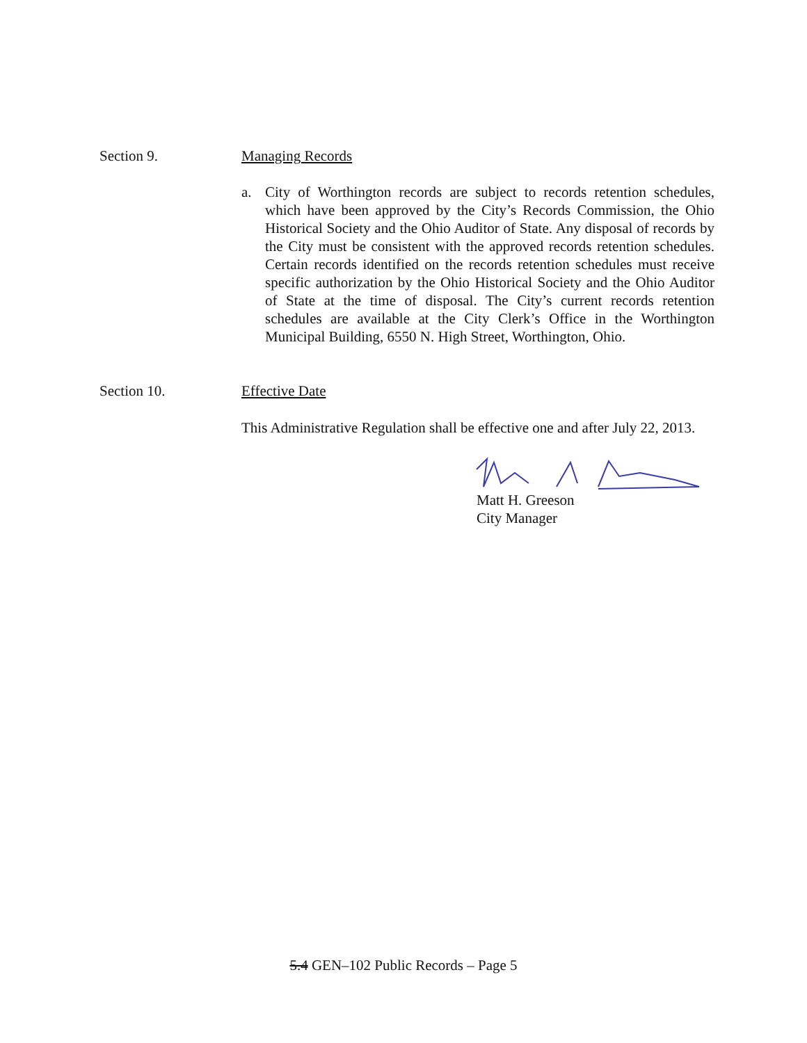Section 9. Managing Records
a. City of Worthington records are subject to records retention schedules, which have been approved by the City’s Records Commission, the Ohio Historical Society and the Ohio Auditor of State. Any disposal of records by the City must be consistent with the approved records retention schedules. Certain records identified on the records retention schedules must receive specific authorization by the Ohio Historical Society and the Ohio Auditor of State at the time of disposal. The City’s current records retention schedules are available at the City Clerk’s Office in the Worthington Municipal Building, 6550 N. High Street, Worthington, Ohio.
Section 10. Effective Date
This Administrative Regulation shall be effective one and after July 22, 2013.
Matt H. Greeson
City Manager
5.4 GEN–102 Public Records – Page 5